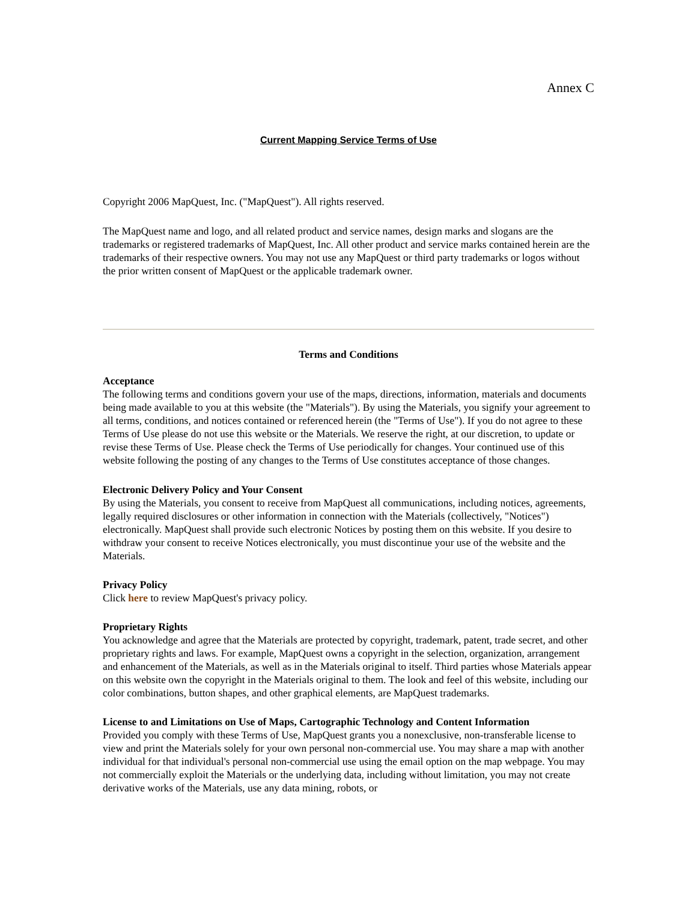Annex C
Current Mapping Service Terms of Use
Copyright 2006 MapQuest, Inc. ("MapQuest"). All rights reserved.
The MapQuest name and logo, and all related product and service names, design marks and slogans are the trademarks or registered trademarks of MapQuest, Inc. All other product and service marks contained herein are the trademarks of their respective owners. You may not use any MapQuest or third party trademarks or logos without the prior written consent of MapQuest or the applicable trademark owner.
Terms and Conditions
Acceptance
The following terms and conditions govern your use of the maps, directions, information, materials and documents being made available to you at this website (the "Materials"). By using the Materials, you signify your agreement to all terms, conditions, and notices contained or referenced herein (the "Terms of Use"). If you do not agree to these Terms of Use please do not use this website or the Materials. We reserve the right, at our discretion, to update or revise these Terms of Use. Please check the Terms of Use periodically for changes. Your continued use of this website following the posting of any changes to the Terms of Use constitutes acceptance of those changes.
Electronic Delivery Policy and Your Consent
By using the Materials, you consent to receive from MapQuest all communications, including notices, agreements, legally required disclosures or other information in connection with the Materials (collectively, "Notices") electronically. MapQuest shall provide such electronic Notices by posting them on this website. If you desire to withdraw your consent to receive Notices electronically, you must discontinue your use of the website and the Materials.
Privacy Policy
Click here to review MapQuest's privacy policy.
Proprietary Rights
You acknowledge and agree that the Materials are protected by copyright, trademark, patent, trade secret, and other proprietary rights and laws. For example, MapQuest owns a copyright in the selection, organization, arrangement and enhancement of the Materials, as well as in the Materials original to itself. Third parties whose Materials appear on this website own the copyright in the Materials original to them. The look and feel of this website, including our color combinations, button shapes, and other graphical elements, are MapQuest trademarks.
License to and Limitations on Use of Maps, Cartographic Technology and Content Information
Provided you comply with these Terms of Use, MapQuest grants you a nonexclusive, non-transferable license to view and print the Materials solely for your own personal non-commercial use. You may share a map with another individual for that individual's personal non-commercial use using the email option on the map webpage. You may not commercially exploit the Materials or the underlying data, including without limitation, you may not create derivative works of the Materials, use any data mining, robots, or